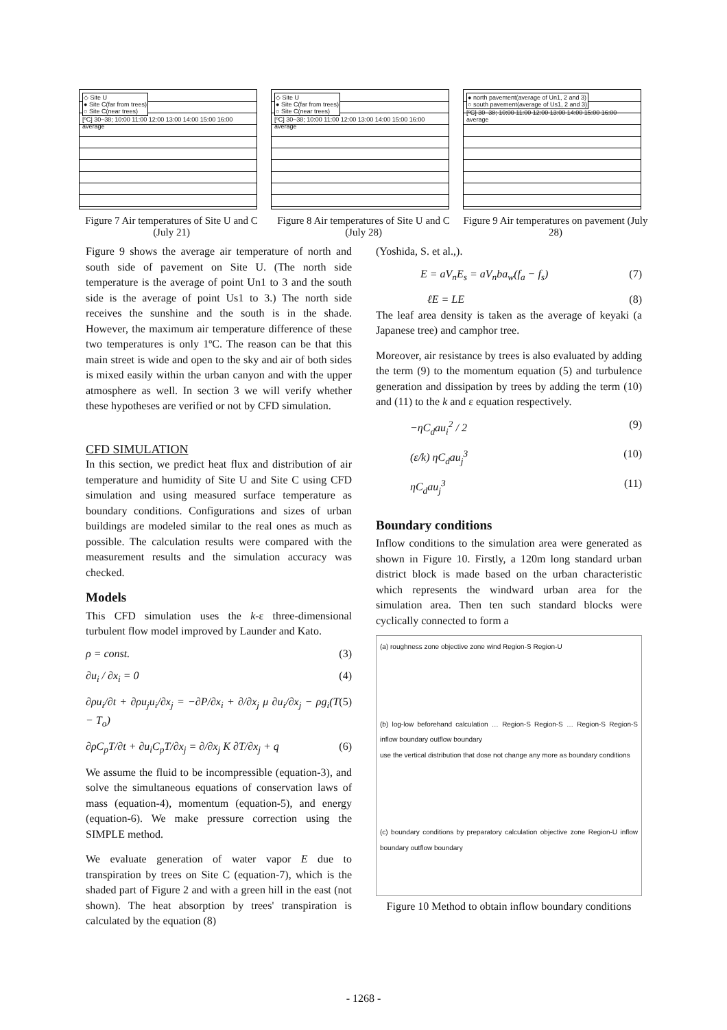◇ Site U
● Site C(far from trees)
○ Site C(near trees)
[ºC] 30–38; 10:00 11:00 12:00 13:00 14:00 15:00 16:00 average
Figure 7 Air temperatures of Site U and C (July 21)
◇ Site U
● Site C(far from trees)
○ Site C(near trees)
[ºC] 30–38; 10:00 11:00 12:00 13:00 14:00 15:00 16:00 average
Figure 8 Air temperatures of Site U and C (July 28)
● north pavement(average of Un1, 2 and 3)
○ south pavement(average of Us1, 2 and 3)
[ºC] 30–38; 10:00 11:00 12:00 13:00 14:00 15:00 16:00 average
Figure 9 Air temperatures on pavement (July 28)
Figure 9 shows the average air temperature of north and south side of pavement on Site U. (The north side temperature is the average of point Un1 to 3 and the south side is the average of point Us1 to 3.) The north side receives the sunshine and the south is in the shade. However, the maximum air temperature difference of these two temperatures is only 1ºC. The reason can be that this main street is wide and open to the sky and air of both sides is mixed easily within the urban canyon and with the upper atmosphere as well. In section 3 we will verify whether these hypotheses are verified or not by CFD simulation.
CFD SIMULATION
In this section, we predict heat flux and distribution of air temperature and humidity of Site U and Site C using CFD simulation and using measured surface temperature as boundary conditions. Configurations and sizes of urban buildings are modeled similar to the real ones as much as possible. The calculation results were compared with the measurement results and the simulation accuracy was checked.
Models
This CFD simulation uses the k-ε three-dimensional turbulent flow model improved by Launder and Kato.
ρ = const. (3)
∂u<sub>i</sub> / ∂x<sub>i</sub> = 0 (4)
∂ρu<sub>i</sub>/∂t + ∂ρu<sub>j</sub>u<sub>i</sub>/∂x<sub>j</sub> = −∂P/∂x<sub>i</sub> + ∂/∂x<sub>j</sub> μ ∂u<sub>i</sub>/∂x<sub>j</sub> − ρg<sub>i</sub>(T − T<sub>o</sub>) (5)
∂ρC<sub>p</sub>T/∂t + ∂u<sub>i</sub>C<sub>p</sub>T/∂x<sub>j</sub> = ∂/∂x<sub>j</sub> K ∂T/∂x<sub>j</sub> + q (6)
We assume the fluid to be incompressible (equation-3), and solve the simultaneous equations of conservation laws of mass (equation-4), momentum (equation-5), and energy (equation-6). We make pressure correction using the SIMPLE method.
We evaluate generation of water vapor E due to transpiration by trees on Site C (equation-7), which is the shaded part of Figure 2 and with a green hill in the east (not shown). The heat absorption by trees' transpiration is calculated by the equation (8)
(Yoshida, S. et al.,).
E = aV<sub>n</sub>E<sub>s</sub> = aV<sub>n</sub>ba<sub>w</sub>(f<sub>a</sub> − f<sub>s</sub>) (7)
ℓE = LE (8)
The leaf area density is taken as the average of keyaki (a Japanese tree) and camphor tree.
Moreover, air resistance by trees is also evaluated by adding the term (9) to the momentum equation (5) and turbulence generation and dissipation by trees by adding the term (10) and (11) to the k and ε equation respectively.
−ηC<sub>d</sub>au<sub>i</sub><sup>2</sup> / 2 (9)
(ε/k) ηC<sub>d</sub>au<sub>j</sub><sup>3</sup> (10)
ηC<sub>d</sub>au<sub>j</sub><sup>3</sup> (11)
Boundary conditions
Inflow conditions to the simulation area were generated as shown in Figure 10. Firstly, a 120m long standard urban district block is made based on the urban characteristic which represents the windward urban area for the simulation area. Then ten such standard blocks were cyclically connected to form a
(a) roughness zone objective zone wind Region-S Region-U
(b) log-low beforehand calculation … Region-S Region-S … Region-S Region-S inflow boundary outflow boundary
use the vertical distribution that dose not change any more as boundary conditions
(c) boundary conditions by preparatory calculation objective zone Region-U inflow boundary outflow boundary
Figure 10 Method to obtain inflow boundary conditions
- 1268 -